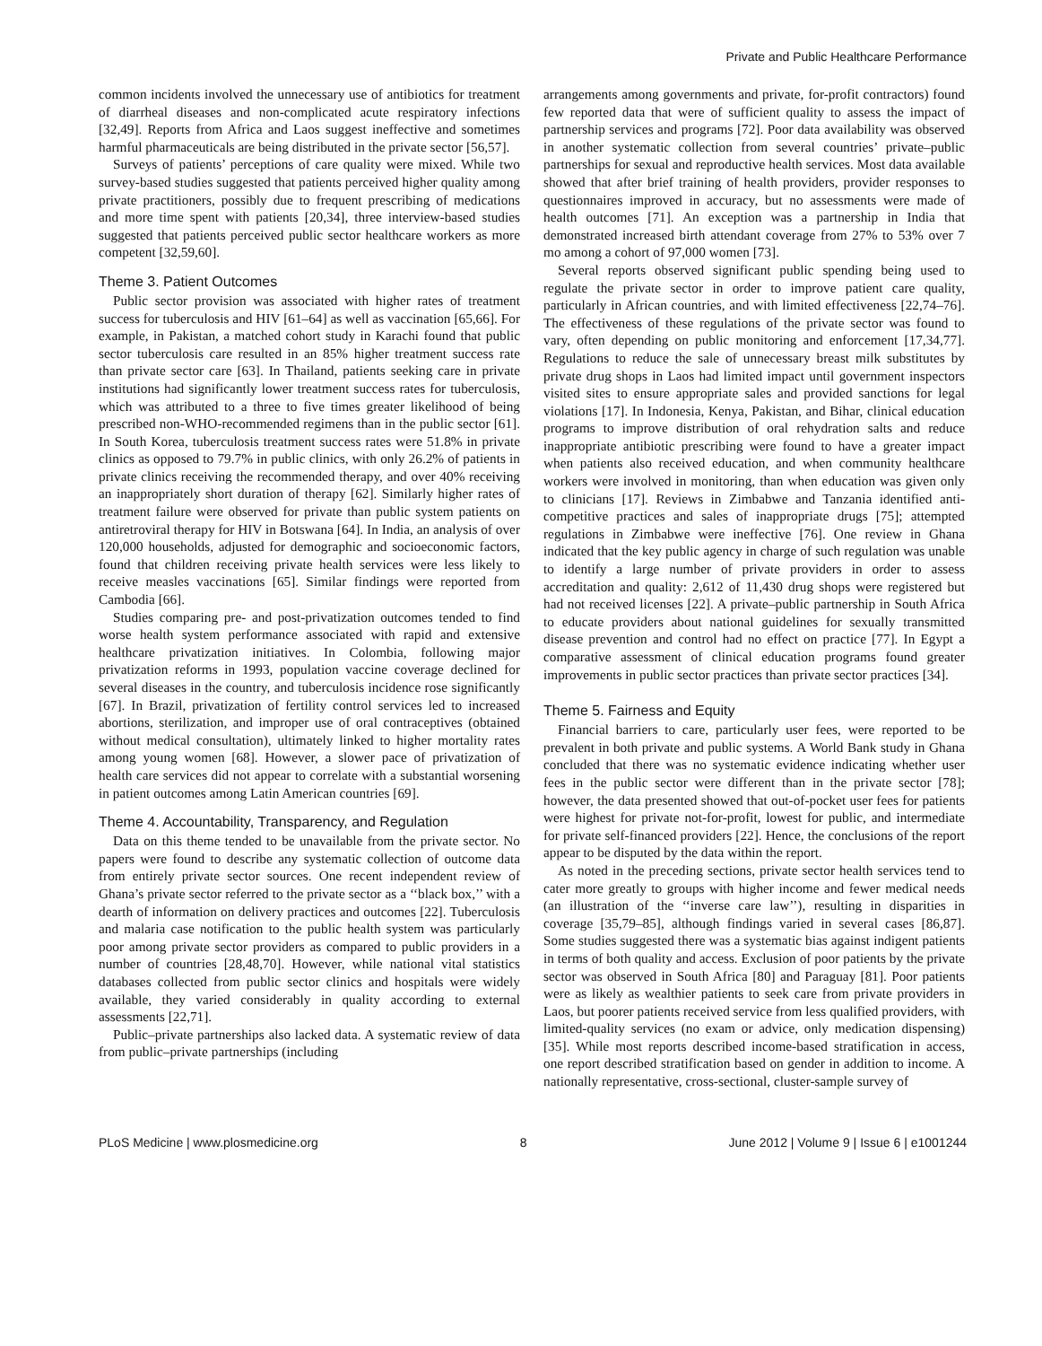Private and Public Healthcare Performance
common incidents involved the unnecessary use of antibiotics for treatment of diarrheal diseases and non-complicated acute respiratory infections [32,49]. Reports from Africa and Laos suggest ineffective and sometimes harmful pharmaceuticals are being distributed in the private sector [56,57].
Surveys of patients’ perceptions of care quality were mixed. While two survey-based studies suggested that patients perceived higher quality among private practitioners, possibly due to frequent prescribing of medications and more time spent with patients [20,34], three interview-based studies suggested that patients perceived public sector healthcare workers as more competent [32,59,60].
Theme 3. Patient Outcomes
Public sector provision was associated with higher rates of treatment success for tuberculosis and HIV [61–64] as well as vaccination [65,66]. For example, in Pakistan, a matched cohort study in Karachi found that public sector tuberculosis care resulted in an 85% higher treatment success rate than private sector care [63]. In Thailand, patients seeking care in private institutions had significantly lower treatment success rates for tuberculosis, which was attributed to a three to five times greater likelihood of being prescribed non-WHO-recommended regimens than in the public sector [61]. In South Korea, tuberculosis treatment success rates were 51.8% in private clinics as opposed to 79.7% in public clinics, with only 26.2% of patients in private clinics receiving the recommended therapy, and over 40% receiving an inappropriately short duration of therapy [62]. Similarly higher rates of treatment failure were observed for private than public system patients on antiretroviral therapy for HIV in Botswana [64]. In India, an analysis of over 120,000 households, adjusted for demographic and socioeconomic factors, found that children receiving private health services were less likely to receive measles vaccinations [65]. Similar findings were reported from Cambodia [66].
Studies comparing pre- and post-privatization outcomes tended to find worse health system performance associated with rapid and extensive healthcare privatization initiatives. In Colombia, following major privatization reforms in 1993, population vaccine coverage declined for several diseases in the country, and tuberculosis incidence rose significantly [67]. In Brazil, privatization of fertility control services led to increased abortions, sterilization, and improper use of oral contraceptives (obtained without medical consultation), ultimately linked to higher mortality rates among young women [68]. However, a slower pace of privatization of health care services did not appear to correlate with a substantial worsening in patient outcomes among Latin American countries [69].
Theme 4. Accountability, Transparency, and Regulation
Data on this theme tended to be unavailable from the private sector. No papers were found to describe any systematic collection of outcome data from entirely private sector sources. One recent independent review of Ghana’s private sector referred to the private sector as a ‘‘black box,’’ with a dearth of information on delivery practices and outcomes [22]. Tuberculosis and malaria case notification to the public health system was particularly poor among private sector providers as compared to public providers in a number of countries [28,48,70]. However, while national vital statistics databases collected from public sector clinics and hospitals were widely available, they varied considerably in quality according to external assessments [22,71].
Public–private partnerships also lacked data. A systematic review of data from public–private partnerships (including
arrangements among governments and private, for-profit contractors) found few reported data that were of sufficient quality to assess the impact of partnership services and programs [72]. Poor data availability was observed in another systematic collection from several countries’ private–public partnerships for sexual and reproductive health services. Most data available showed that after brief training of health providers, provider responses to questionnaires improved in accuracy, but no assessments were made of health outcomes [71]. An exception was a partnership in India that demonstrated increased birth attendant coverage from 27% to 53% over 7 mo among a cohort of 97,000 women [73].
Several reports observed significant public spending being used to regulate the private sector in order to improve patient care quality, particularly in African countries, and with limited effectiveness [22,74–76]. The effectiveness of these regulations of the private sector was found to vary, often depending on public monitoring and enforcement [17,34,77]. Regulations to reduce the sale of unnecessary breast milk substitutes by private drug shops in Laos had limited impact until government inspectors visited sites to ensure appropriate sales and provided sanctions for legal violations [17]. In Indonesia, Kenya, Pakistan, and Bihar, clinical education programs to improve distribution of oral rehydration salts and reduce inappropriate antibiotic prescribing were found to have a greater impact when patients also received education, and when community healthcare workers were involved in monitoring, than when education was given only to clinicians [17]. Reviews in Zimbabwe and Tanzania identified anti-competitive practices and sales of inappropriate drugs [75]; attempted regulations in Zimbabwe were ineffective [76]. One review in Ghana indicated that the key public agency in charge of such regulation was unable to identify a large number of private providers in order to assess accreditation and quality: 2,612 of 11,430 drug shops were registered but had not received licenses [22]. A private–public partnership in South Africa to educate providers about national guidelines for sexually transmitted disease prevention and control had no effect on practice [77]. In Egypt a comparative assessment of clinical education programs found greater improvements in public sector practices than private sector practices [34].
Theme 5. Fairness and Equity
Financial barriers to care, particularly user fees, were reported to be prevalent in both private and public systems. A World Bank study in Ghana concluded that there was no systematic evidence indicating whether user fees in the public sector were different than in the private sector [78]; however, the data presented showed that out-of-pocket user fees for patients were highest for private not-for-profit, lowest for public, and intermediate for private self-financed providers [22]. Hence, the conclusions of the report appear to be disputed by the data within the report.
As noted in the preceding sections, private sector health services tend to cater more greatly to groups with higher income and fewer medical needs (an illustration of the ‘‘inverse care law’’), resulting in disparities in coverage [35,79–85], although findings varied in several cases [86,87]. Some studies suggested there was a systematic bias against indigent patients in terms of both quality and access. Exclusion of poor patients by the private sector was observed in South Africa [80] and Paraguay [81]. Poor patients were as likely as wealthier patients to seek care from private providers in Laos, but poorer patients received service from less qualified providers, with limited-quality services (no exam or advice, only medication dispensing) [35]. While most reports described income-based stratification in access, one report described stratification based on gender in addition to income. A nationally representative, cross-sectional, cluster-sample survey of
PLoS Medicine | www.plosmedicine.org 8 June 2012 | Volume 9 | Issue 6 | e1001244